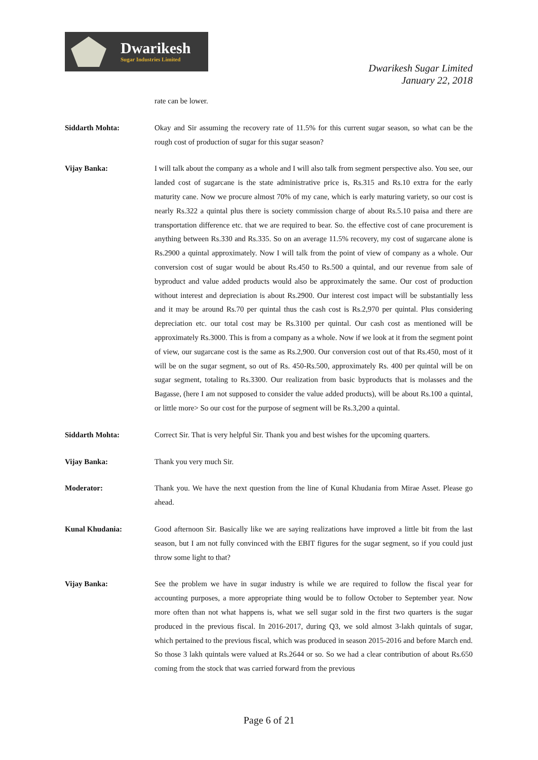Dwarikesh
Sugar Industries Limited
Dwarikesh Sugar Limited
January 22, 2018
rate can be lower.
Siddarth Mohta: Okay and Sir assuming the recovery rate of 11.5% for this current sugar season, so what can be the rough cost of production of sugar for this sugar season?
Vijay Banka: I will talk about the company as a whole and I will also talk from segment perspective also. You see, our landed cost of sugarcane is the state administrative price is, Rs.315 and Rs.10 extra for the early maturity cane. Now we procure almost 70% of my cane, which is early maturing variety, so our cost is nearly Rs.322 a quintal plus there is society commission charge of about Rs.5.10 paisa and there are transportation difference etc. that we are required to bear. So. the effective cost of cane procurement is anything between Rs.330 and Rs.335. So on an average 11.5% recovery, my cost of sugarcane alone is Rs.2900 a quintal approximately. Now I will talk from the point of view of company as a whole. Our conversion cost of sugar would be about Rs.450 to Rs.500 a quintal, and our revenue from sale of byproduct and value added products would also be approximately the same. Our cost of production without interest and depreciation is about Rs.2900. Our interest cost impact will be substantially less and it may be around Rs.70 per quintal thus the cash cost is Rs.2,970 per quintal. Plus considering depreciation etc. our total cost may be Rs.3100 per quintal. Our cash cost as mentioned will be approximately Rs.3000. This is from a company as a whole. Now if we look at it from the segment point of view, our sugarcane cost is the same as Rs.2,900. Our conversion cost out of that Rs.450, most of it will be on the sugar segment, so out of Rs. 450-Rs.500, approximately Rs. 400 per quintal will be on sugar segment, totaling to Rs.3300. Our realization from basic byproducts that is molasses and the Bagasse, (here I am not supposed to consider the value added products), will be about Rs.100 a quintal, or little more> So our cost for the purpose of segment will be Rs.3,200 a quintal.
Siddarth Mohta: Correct Sir. That is very helpful Sir. Thank you and best wishes for the upcoming quarters.
Vijay Banka: Thank you very much Sir.
Moderator: Thank you. We have the next question from the line of Kunal Khudania from Mirae Asset. Please go ahead.
Kunal Khudania: Good afternoon Sir. Basically like we are saying realizations have improved a little bit from the last season, but I am not fully convinced with the EBIT figures for the sugar segment, so if you could just throw some light to that?
Vijay Banka: See the problem we have in sugar industry is while we are required to follow the fiscal year for accounting purposes, a more appropriate thing would be to follow October to September year. Now more often than not what happens is, what we sell sugar sold in the first two quarters is the sugar produced in the previous fiscal. In 2016-2017, during Q3, we sold almost 3-lakh quintals of sugar, which pertained to the previous fiscal, which was produced in season 2015-2016 and before March end. So those 3 lakh quintals were valued at Rs.2644 or so. So we had a clear contribution of about Rs.650 coming from the stock that was carried forward from the previous
Page 6 of 21